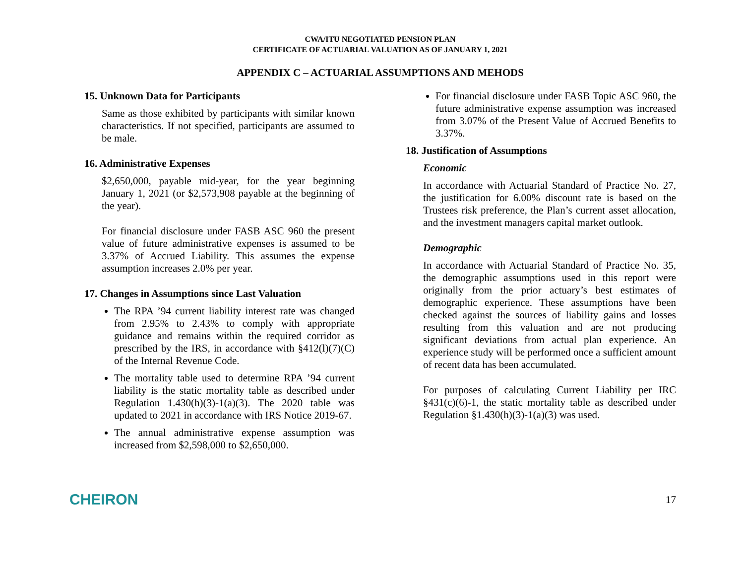CWA/ITU NEGOTIATED PENSION PLAN
CERTIFICATE OF ACTUARIAL VALUATION AS OF JANUARY 1, 2021
APPENDIX C – ACTUARIAL ASSUMPTIONS AND MEHODS
15. Unknown Data for Participants
Same as those exhibited by participants with similar known characteristics. If not specified, participants are assumed to be male.
16. Administrative Expenses
$2,650,000, payable mid-year, for the year beginning January 1, 2021 (or $2,573,908 payable at the beginning of the year).
For financial disclosure under FASB ASC 960 the present value of future administrative expenses is assumed to be 3.37% of Accrued Liability. This assumes the expense assumption increases 2.0% per year.
17. Changes in Assumptions since Last Valuation
The RPA ’94 current liability interest rate was changed from 2.95% to 2.43% to comply with appropriate guidance and remains within the required corridor as prescribed by the IRS, in accordance with §412(l)(7)(C) of the Internal Revenue Code.
The mortality table used to determine RPA ’94 current liability is the static mortality table as described under Regulation 1.430(h)(3)-1(a)(3). The 2020 table was updated to 2021 in accordance with IRS Notice 2019-67.
The annual administrative expense assumption was increased from $2,598,000 to $2,650,000.
For financial disclosure under FASB Topic ASC 960, the future administrative expense assumption was increased from 3.07% of the Present Value of Accrued Benefits to 3.37%.
18. Justification of Assumptions
Economic
In accordance with Actuarial Standard of Practice No. 27, the justification for 6.00% discount rate is based on the Trustees risk preference, the Plan’s current asset allocation, and the investment managers capital market outlook.
Demographic
In accordance with Actuarial Standard of Practice No. 35, the demographic assumptions used in this report were originally from the prior actuary’s best estimates of demographic experience. These assumptions have been checked against the sources of liability gains and losses resulting from this valuation and are not producing significant deviations from actual plan experience. An experience study will be performed once a sufficient amount of recent data has been accumulated.
For purposes of calculating Current Liability per IRC §431(c)(6)-1, the static mortality table as described under Regulation §1.430(h)(3)-1(a)(3) was used.
CHEIRON 17